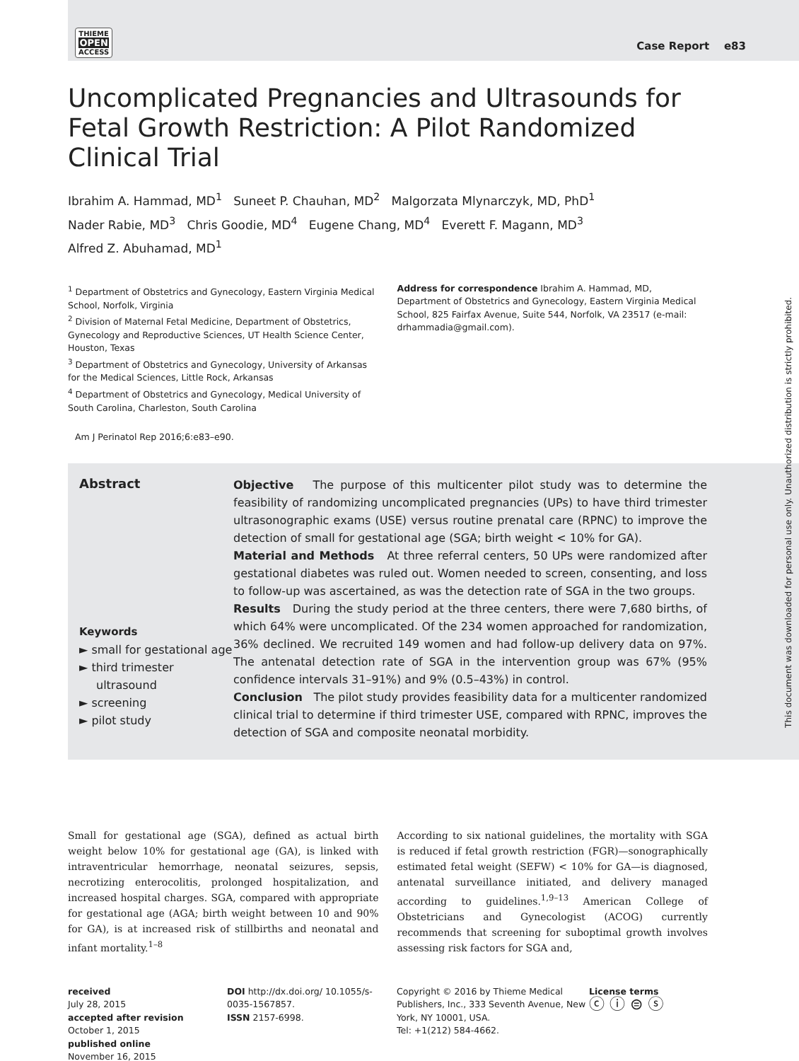THIEME
OPEN
ACCESS
Case Report e83
Uncomplicated Pregnancies and Ultrasounds for Fetal Growth Restriction: A Pilot Randomized Clinical Trial
Ibrahim A. Hammad, MD<sup>1</sup> Suneet P. Chauhan, MD<sup>2</sup> Malgorzata Mlynarczyk, MD, PhD<sup>1</sup>
Nader Rabie, MD<sup>3</sup> Chris Goodie, MD<sup>4</sup> Eugene Chang, MD<sup>4</sup> Everett F. Magann, MD<sup>3</sup>
Alfred Z. Abuhamad, MD<sup>1</sup>
<sup>1</sup> Department of Obstetrics and Gynecology, Eastern Virginia Medical School, Norfolk, Virginia
<sup>2</sup> Division of Maternal Fetal Medicine, Department of Obstetrics, Gynecology and Reproductive Sciences, UT Health Science Center, Houston, Texas
<sup>3</sup> Department of Obstetrics and Gynecology, University of Arkansas for the Medical Sciences, Little Rock, Arkansas
<sup>4</sup> Department of Obstetrics and Gynecology, Medical University of South Carolina, Charleston, South Carolina
Address for correspondence Ibrahim A. Hammad, MD, Department of Obstetrics and Gynecology, Eastern Virginia Medical School, 825 Fairfax Avenue, Suite 544, Norfolk, VA 23517 (e-mail: drhammadia@gmail.com).
Am J Perinatol Rep 2016;6:e83–e90.
Abstract
Keywords
► small for gestational age
► third trimester ultrasound
► screening
► pilot study
Objective The purpose of this multicenter pilot study was to determine the feasibility of randomizing uncomplicated pregnancies (UPs) to have third trimester ultrasonographic exams (USE) versus routine prenatal care (RPNC) to improve the detection of small for gestational age (SGA; birth weight < 10% for GA).
Material and Methods At three referral centers, 50 UPs were randomized after gestational diabetes was ruled out. Women needed to screen, consenting, and loss to follow-up was ascertained, as was the detection rate of SGA in the two groups.
Results During the study period at the three centers, there were 7,680 births, of which 64% were uncomplicated. Of the 234 women approached for randomization, 36% declined. We recruited 149 women and had follow-up delivery data on 97%. The antenatal detection rate of SGA in the intervention group was 67% (95% confidence intervals 31–91%) and 9% (0.5–43%) in control.
Conclusion The pilot study provides feasibility data for a multicenter randomized clinical trial to determine if third trimester USE, compared with RPNC, improves the detection of SGA and composite neonatal morbidity.
Small for gestational age (SGA), defined as actual birth weight below 10% for gestational age (GA), is linked with intraventricular hemorrhage, neonatal seizures, sepsis, necrotizing enterocolitis, prolonged hospitalization, and increased hospital charges. SGA, compared with appropriate for gestational age (AGA; birth weight between 10 and 90% for GA), is at increased risk of stillbirths and neonatal and infant mortality.<sup>1–8</sup>
According to six national guidelines, the mortality with SGA is reduced if fetal growth restriction (FGR)—sonographically estimated fetal weight (SEFW) < 10% for GA—is diagnosed, antenatal surveillance initiated, and delivery managed according to guidelines.<sup>1,9–13</sup> American College of Obstetricians and Gynecologist (ACOG) currently recommends that screening for suboptimal growth involves assessing risk factors for SGA and,
received
July 28, 2015
accepted after revision
October 1, 2015
published online
November 16, 2015
DOI http://dx.doi.org/ 10.1055/s-0035-1567857.
ISSN 2157-6998.
Copyright © 2016 by Thieme Medical Publishers, Inc., 333 Seventh Avenue, New York, NY 10001, USA.
Tel: +1(212) 584-4662.
License terms
ⓒ ⓘ ⊜ ⓢ
This document was downloaded for personal use only. Unauthorized distribution is strictly prohibited.